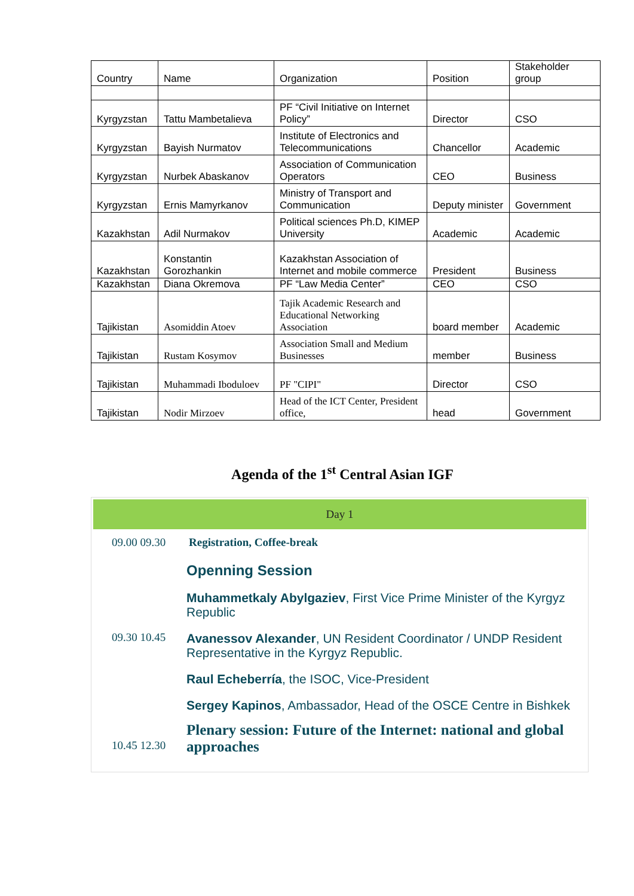| Country | Name | Organization | Position | Stakeholder group |
| Kyrgyzstan | Tattu Mambetalieva | PF “Civil Initiative on Internet Policy” | Director | CSO |
| Kyrgyzstan | Bayish Nurmatov | Institute of Electronics and Telecommunications | Chancellor | Academic |
| Kyrgyzstan | Nurbek Abaskanov | Association of Communication Operators | CEO | Business |
| Kyrgyzstan | Ernis Mamyrkanov | Ministry of Transport and Communication | Deputy minister | Government |
| Kazakhstan | Adil Nurmakov | Political sciences Ph.D, KIMEP University | Academic | Academic |
| Kazakhstan | Konstantin Gorozhankin | Kazakhstan Association of Internet and mobile commerce | President | Business |
| Kazakhstan | Diana Okremova | PF “Law Media Center” | CEO | CSO |
| Tajikistan | Asomiddin Atoev | Tajik Academic Research and Educational Networking Association | board member | Academic |
| Tajikistan | Rustam Kosymov | Association Small and Medium Businesses | member | Business |
| Tajikistan | Muhammadi Iboduloev | PF "CIPI" | Director | CSO |
| Tajikistan | Nodir Mirzoev | Head of the ICT Center, President office, | head | Government |
Agenda of the 1<sup>st</sup> Central Asian IGF
| Day 1 | |
| 09.00 09.30 | Registration, Coffee-break |
| 09.30 10.45 | Openning Session Muhammetkaly Abylgaziev , First Vice Prime Minister of the Kyrgyz Republic Avanessov Alexander , UN Resident Coordinator / UNDP Resident Representative in the Kyrgyz Republic. Raul Echeberría , the ISOC, Vice-President Sergey Kapinos , Ambassador, Head of the OSCE Centre in Bishkek |
| 10.45 12.30 | Plenary session: Future of the Internet: national and global approaches |